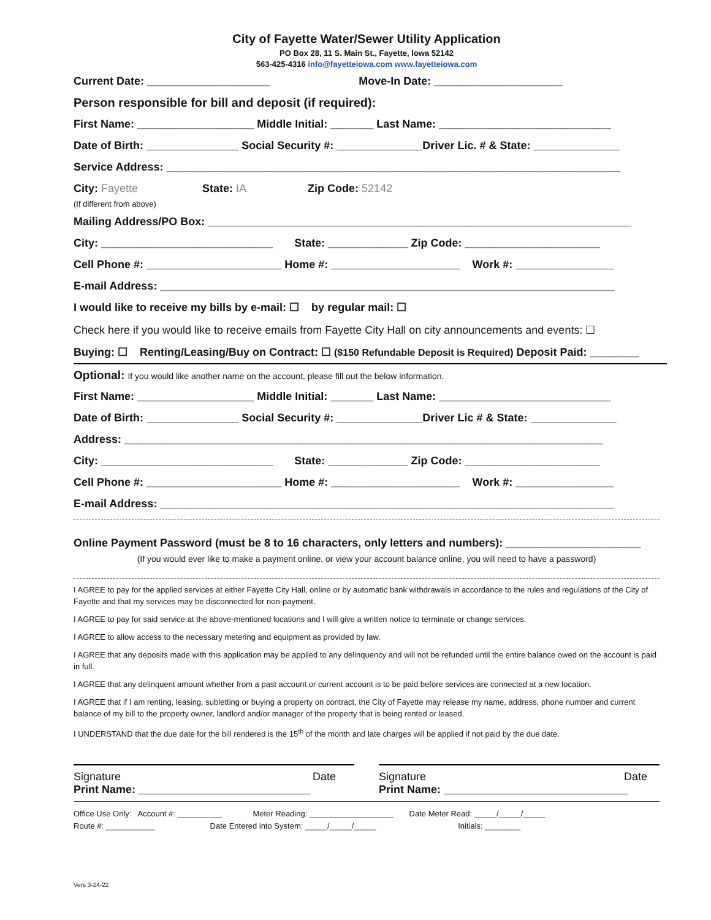City of Fayette Water/Sewer Utility Application
PO Box 28, 11 S. Main St., Fayette, Iowa 52142
563-425-4316 info@fayetteiowa.com www.fayetteiowa.com
Current Date: ____________________ Move-In Date: _____________________
Person responsible for bill and deposit (if required):
First Name: ___________________ Middle Initial: _______ Last Name: ____________________________
Date of Birth: _______________ Social Security #: ______________Driver Lic. # & State: ______________
Service Address: __________________________________________________________________________
City: Fayette State: IA Zip Code: 52142
(If different from above)
Mailing Address/PO Box: _____________________________________________________________________
City: ____________________________ State: _____________ Zip Code: ______________________
Cell Phone #: ______________________ Home #: _____________________ Work #: ________________
E-mail Address: __________________________________________________________________________
I would like to receive my bills by e-mail: ☐ by regular mail: ☐
Check here if you would like to receive emails from Fayette City Hall on city announcements and events: ☐
Buying: ☐ Renting/Leasing/Buy on Contract: ☐ ($150 Refundable Deposit is Required) Deposit Paid: ________
Optional: If you would like another name on the account, please fill out the below information.
First Name: ___________________ Middle Initial: _______ Last Name: ____________________________
Date of Birth: _______________ Social Security #: ______________Driver Lic # & State: ______________
Address: ______________________________________________________________________________
City: ____________________________ State: _____________ Zip Code: ______________________
Cell Phone #: ______________________ Home #: _____________________ Work #: ________________
E-mail Address: __________________________________________________________________________
Online Payment Password (must be 8 to 16 characters, only letters and numbers): ______________________
(If you would ever like to make a payment online, or view your account balance online, you will need to have a password)
I AGREE to pay for the applied services at either Fayette City Hall, online or by automatic bank withdrawals in accordance to the rules and regulations of the City of Fayette and that my services may be disconnected for non-payment.
I AGREE to pay for said service at the above-mentioned locations and I will give a written notice to terminate or change services.
I AGREE to allow access to the necessary metering and equipment as provided by law.
I AGREE that any deposits made with this application may be applied to any delinquency and will not be refunded until the entire balance owed on the account is paid in full.
I AGREE that any delinquent amount whether from a past account or current account is to be paid before services are connected at a new location.
I AGREE that if I am renting, leasing, subletting or buying a property on contract, the City of Fayette may release my name, address, phone number and current balance of my bill to the property owner, landlord and/or manager of the property that is being rented or leased.
I UNDERSTAND that the due date for the bill rendered is the 15<sup>th</sup> of the month and late charges will be applied if not paid by the due date.
Signature Date
Print Name: ____________________________
Signature Date
Print Name: ______________________________
Office Use Only: Account #: __________ Meter Reading: ___________________ Date Meter Read: _____/_____/_____ Route #: ___________ Date Entered into System: _____/_____/_____ Initials: ________
Vers 3-24-22